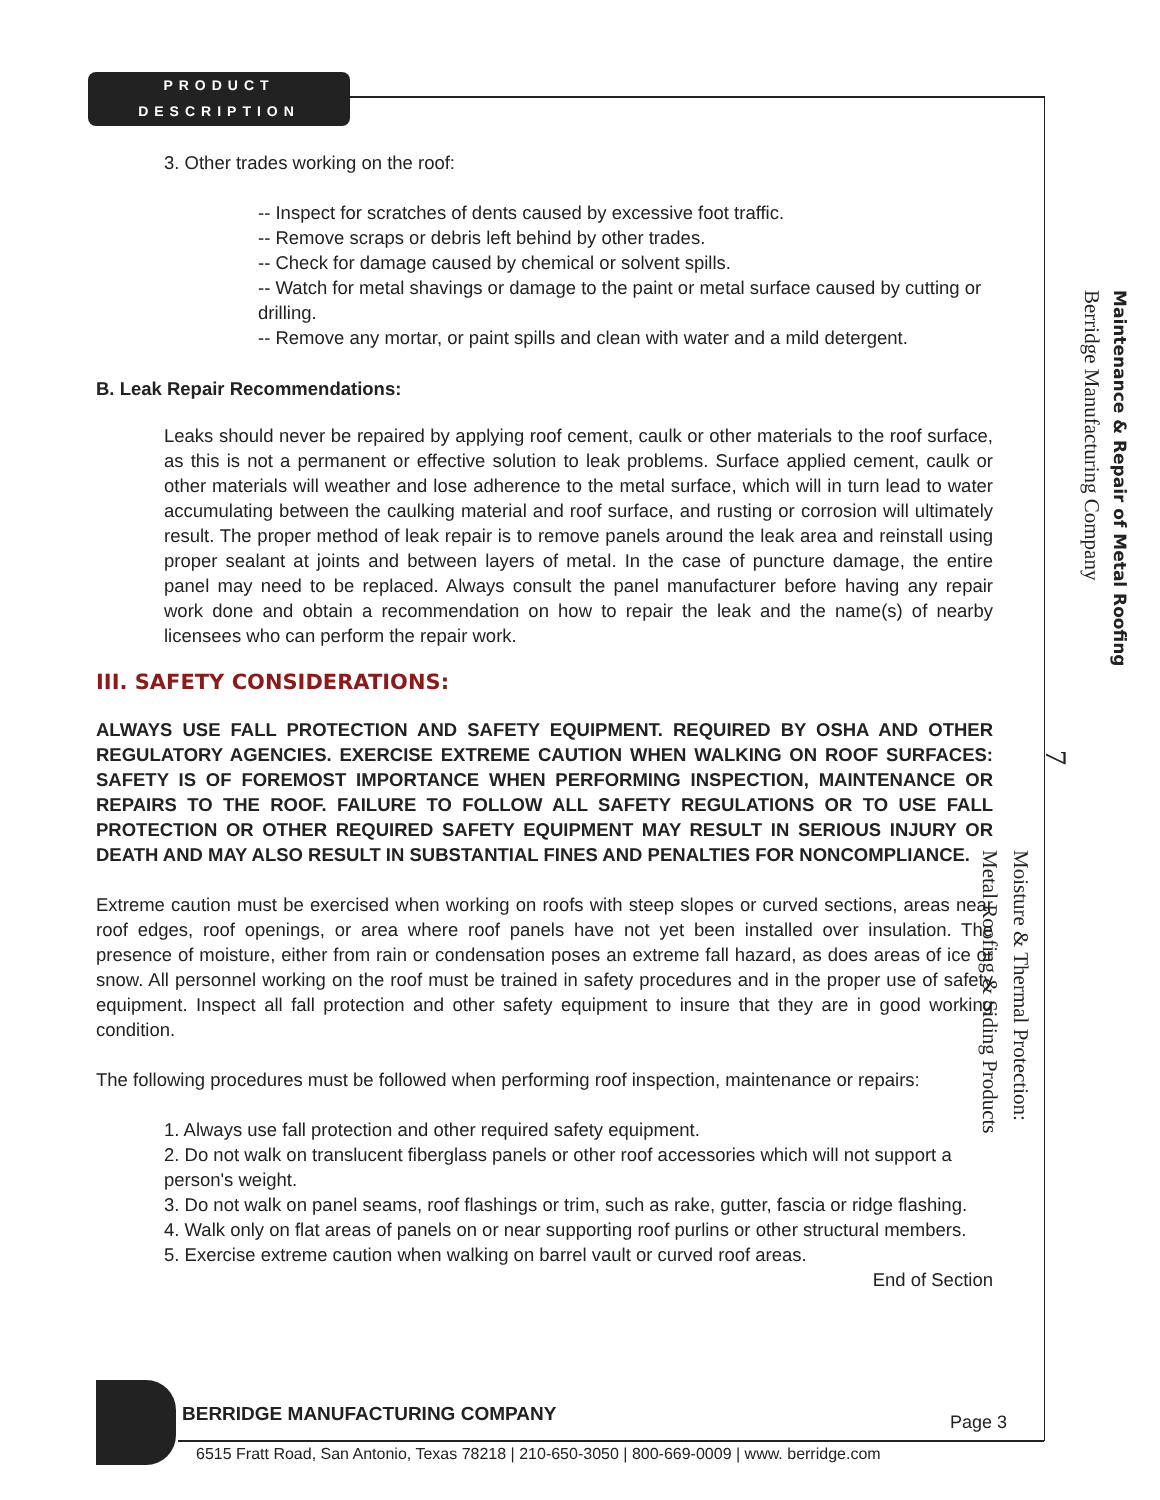PRODUCT
DESCRIPTION
3. Other trades working on the roof:
-- Inspect for scratches of dents caused by excessive foot traffic.
-- Remove scraps or debris left behind by other trades.
-- Check for damage caused by chemical or solvent spills.
-- Watch for metal shavings or damage to the paint or metal surface caused by cutting or drilling.
-- Remove any mortar, or paint spills and clean with water and a mild detergent.
B. Leak Repair Recommendations:
Leaks should never be repaired by applying roof cement, caulk or other materials to the roof surface, as this is not a permanent or effective solution to leak problems. Surface applied cement, caulk or other materials will weather and lose adherence to the metal surface, which will in turn lead to water accumulating between the caulking material and roof surface, and rusting or corrosion will ultimately result. The proper method of leak repair is to remove panels around the leak area and reinstall using proper sealant at joints and between layers of metal. In the case of puncture damage, the entire panel may need to be replaced. Always consult the panel manufacturer before having any repair work done and obtain a recommendation on how to repair the leak and the name(s) of nearby licensees who can perform the repair work.
III. SAFETY CONSIDERATIONS:
ALWAYS USE FALL PROTECTION AND SAFETY EQUIPMENT. REQUIRED BY OSHA AND OTHER REGULATORY AGENCIES. EXERCISE EXTREME CAUTION WHEN WALKING ON ROOF SURFACES: SAFETY IS OF FOREMOST IMPORTANCE WHEN PERFORMING INSPECTION, MAINTENANCE OR REPAIRS TO THE ROOF. FAILURE TO FOLLOW ALL SAFETY REGULATIONS OR TO USE FALL PROTECTION OR OTHER REQUIRED SAFETY EQUIPMENT MAY RESULT IN SERIOUS INJURY OR DEATH AND MAY ALSO RESULT IN SUBSTANTIAL FINES AND PENALTIES FOR NONCOMPLIANCE.
Extreme caution must be exercised when working on roofs with steep slopes or curved sections, areas near roof edges, roof openings, or area where roof panels have not yet been installed over insulation. The presence of moisture, either from rain or condensation poses an extreme fall hazard, as does areas of ice or snow. All personnel working on the roof must be trained in safety procedures and in the proper use of safety equipment. Inspect all fall protection and other safety equipment to insure that they are in good working condition.
The following procedures must be followed when performing roof inspection, maintenance or repairs:
1. Always use fall protection and other required safety equipment.
2. Do not walk on translucent fiberglass panels or other roof accessories which will not support a person's weight.
3. Do not walk on panel seams, roof flashings or trim, such as rake, gutter, fascia or ridge flashing.
4. Walk only on flat areas of panels on or near supporting roof purlins or other structural members.
5. Exercise extreme caution when walking on barrel vault or curved roof areas.
End of Section
Maintenance & Repair of Metal Roofing
Berridge Manufacturing Company
7
Moisture & Thermal Protection:
Metal Roofing & Siding Products
BERRIDGE MANUFACTURING COMPANY Page 3
6515 Fratt Road, San Antonio, Texas 78218 | 210-650-3050 | 800-669-0009 | www. berridge.com